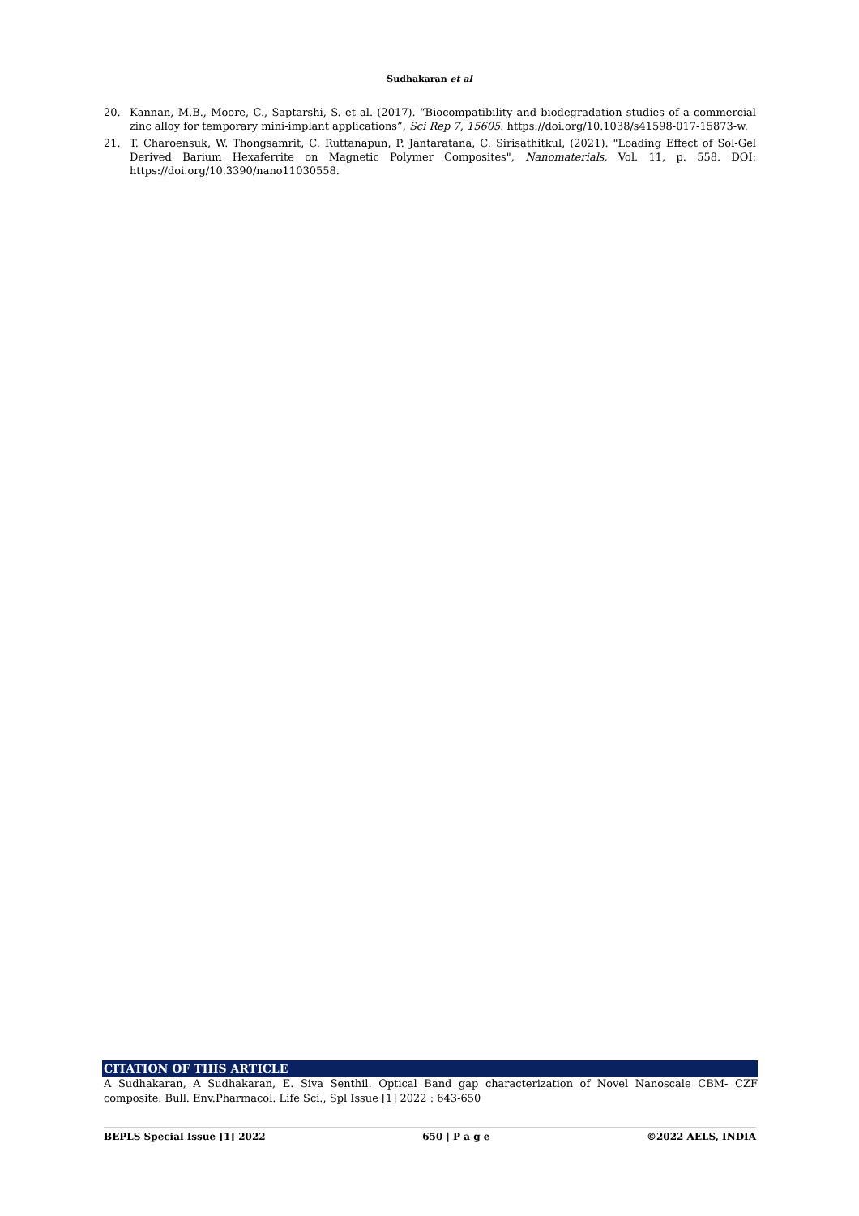Sudhakaran et al
20. Kannan, M.B., Moore, C., Saptarshi, S. et al. (2017). “Biocompatibility and biodegradation studies of a commercial zinc alloy for temporary mini-implant applications”, Sci Rep 7, 15605. https://doi.org/10.1038/s41598-017-15873-w.
21. T. Charoensuk, W. Thongsamrit, C. Ruttanapun, P. Jantaratana, C. Sirisathitkul, (2021). "Loading Effect of Sol-Gel Derived Barium Hexaferrite on Magnetic Polymer Composites", Nanomaterials, Vol. 11, p. 558. DOI: https://doi.org/10.3390/nano11030558.
CITATION OF THIS ARTICLE
A Sudhakaran, A Sudhakaran, E. Siva Senthil. Optical Band gap characterization of Novel Nanoscale CBM- CZF composite. Bull. Env.Pharmacol. Life Sci., Spl Issue [1] 2022 : 643-650
BEPLS Special Issue [1] 2022 650 | P a g e ©2022 AELS, INDIA